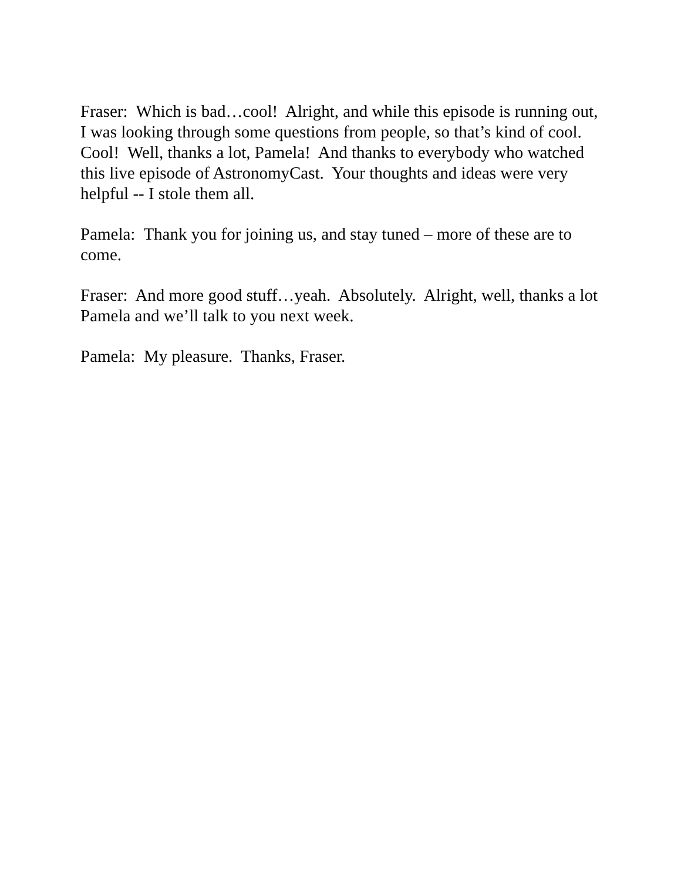Fraser: Which is bad…cool! Alright, and while this episode is running out, I was looking through some questions from people, so that’s kind of cool. Cool! Well, thanks a lot, Pamela! And thanks to everybody who watched this live episode of AstronomyCast. Your thoughts and ideas were very helpful -- I stole them all.
Pamela: Thank you for joining us, and stay tuned – more of these are to come.
Fraser: And more good stuff…yeah. Absolutely. Alright, well, thanks a lot Pamela and we’ll talk to you next week.
Pamela: My pleasure. Thanks, Fraser.